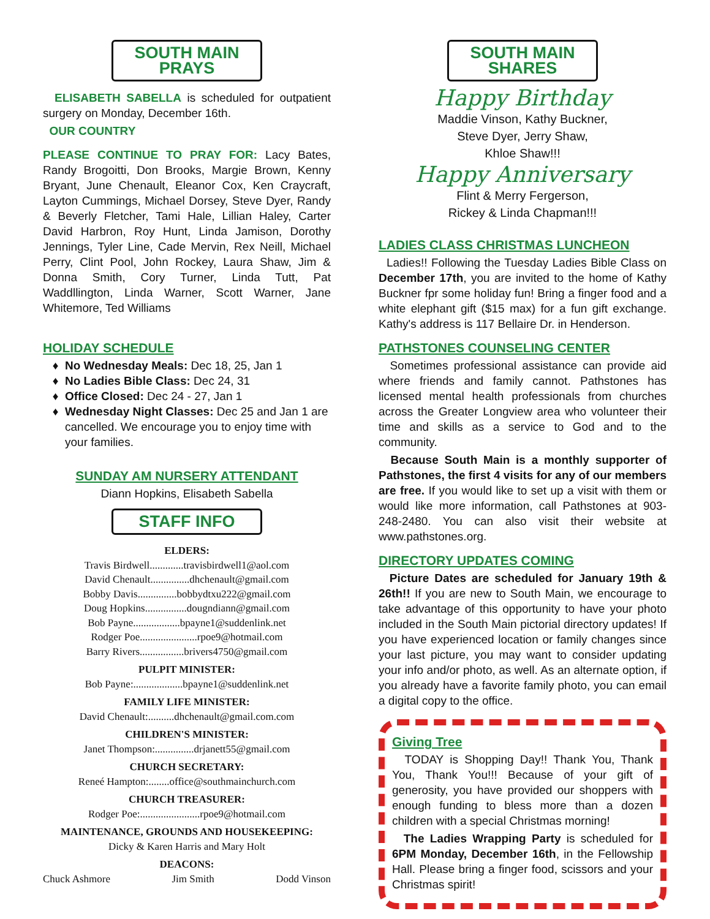SOUTH MAIN PRAYS
ELISABETH SABELLA is scheduled for outpatient surgery on Monday, December 16th.
OUR COUNTRY
PLEASE CONTINUE TO PRAY FOR: Lacy Bates, Randy Brogoitti, Don Brooks, Margie Brown, Kenny Bryant, June Chenault, Eleanor Cox, Ken Craycraft, Layton Cummings, Michael Dorsey, Steve Dyer, Randy & Beverly Fletcher, Tami Hale, Lillian Haley, Carter David Harbron, Roy Hunt, Linda Jamison, Dorothy Jennings, Tyler Line, Cade Mervin, Rex Neill, Michael Perry, Clint Pool, John Rockey, Laura Shaw, Jim & Donna Smith, Cory Turner, Linda Tutt, Pat Waddllington, Linda Warner, Scott Warner, Jane Whitemore, Ted Williams
HOLIDAY SCHEDULE
No Wednesday Meals: Dec 18, 25, Jan 1
No Ladies Bible Class: Dec 24, 31
Office Closed: Dec 24 - 27, Jan 1
Wednesday Night Classes: Dec 25 and Jan 1 are cancelled. We encourage you to enjoy time with your families.
SUNDAY AM NURSERY ATTENDANT
Diann Hopkins, Elisabeth Sabella
STAFF INFO
ELDERS:
Travis Birdwell.............travisbirdwell1@aol.com
David Chenault...............dhchenault@gmail.com
Bobby Davis...............bobbydtxu222@gmail.com
Doug Hopkins................dougndiann@gmail.com
Bob Payne..................bpayne1@suddenlink.net
Rodger Poe......................rpoe9@hotmail.com
Barry Rivers.................brivers4750@gmail.com
PULPIT MINISTER:
Bob Payne:...................bpayne1@suddenlink.net
FAMILY LIFE MINISTER:
David Chenault:..........dhchenault@gmail.com.com
CHILDREN'S MINISTER:
Janet Thompson:...............drjanett55@gmail.com
CHURCH SECRETARY:
Reneé Hampton:........office@southmainchurch.com
CHURCH TREASURER:
Rodger Poe:.......................rpoe9@hotmail.com
MAINTENANCE, GROUNDS AND HOUSEKEEPING:
Dicky & Karen Harris and Mary Holt
DEACONS:
Chuck Ashmore Jim Smith Dodd Vinson
SOUTH MAIN SHARES
Happy Birthday
Maddie Vinson, Kathy Buckner,
Steve Dyer, Jerry Shaw,
Khloe Shaw!!!
Happy Anniversary
Flint & Merry Fergerson,
Rickey & Linda Chapman!!!
LADIES CLASS CHRISTMAS LUNCHEON
Ladies!! Following the Tuesday Ladies Bible Class on December 17th, you are invited to the home of Kathy Buckner fpr some holiday fun! Bring a finger food and a white elephant gift ($15 max) for a fun gift exchange. Kathy's address is 117 Bellaire Dr. in Henderson.
PATHSTONES COUNSELING CENTER
Sometimes professional assistance can provide aid where friends and family cannot. Pathstones has licensed mental health professionals from churches across the Greater Longview area who volunteer their time and skills as a service to God and to the community.
Because South Main is a monthly supporter of Pathstones, the first 4 visits for any of our members are free. If you would like to set up a visit with them or would like more information, call Pathstones at 903-248-2480. You can also visit their website at www.pathstones.org.
DIRECTORY UPDATES COMING
Picture Dates are scheduled for January 19th & 26th!! If you are new to South Main, we encourage to take advantage of this opportunity to have your photo included in the South Main pictorial directory updates! If you have experienced location or family changes since your last picture, you may want to consider updating your info and/or photo, as well. As an alternate option, if you already have a favorite family photo, you can email a digital copy to the office.
Giving Tree
TODAY is Shopping Day!! Thank You, Thank You, Thank You!!! Because of your gift of generosity, you have provided our shoppers with enough funding to bless more than a dozen children with a special Christmas morning!
The Ladies Wrapping Party is scheduled for 6PM Monday, December 16th, in the Fellowship Hall. Please bring a finger food, scissors and your Christmas spirit!